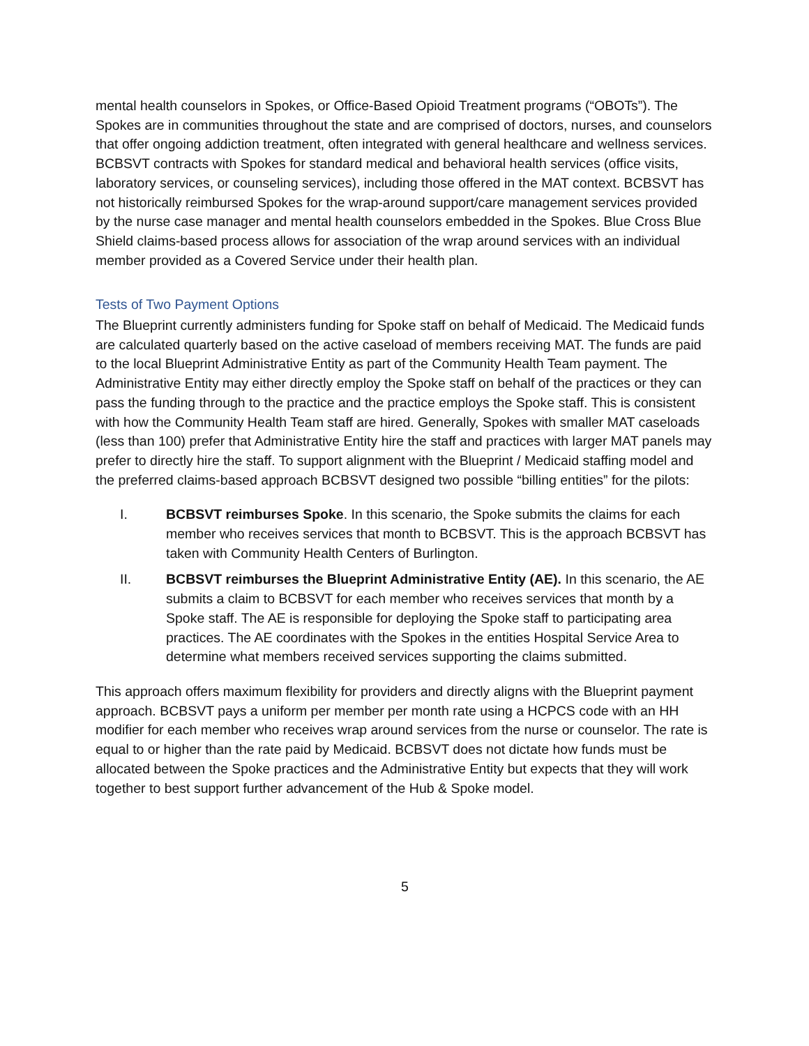mental health counselors in Spokes, or Office-Based Opioid Treatment programs (“OBOTs”). The Spokes are in communities throughout the state and are comprised of doctors, nurses, and counselors that offer ongoing addiction treatment, often integrated with general healthcare and wellness services. BCBSVT contracts with Spokes for standard medical and behavioral health services (office visits, laboratory services, or counseling services), including those offered in the MAT context. BCBSVT has not historically reimbursed Spokes for the wrap-around support/care management services provided by the nurse case manager and mental health counselors embedded in the Spokes. Blue Cross Blue Shield claims-based process allows for association of the wrap around services with an individual member provided as a Covered Service under their health plan.
Tests of Two Payment Options
The Blueprint currently administers funding for Spoke staff on behalf of Medicaid. The Medicaid funds are calculated quarterly based on the active caseload of members receiving MAT. The funds are paid to the local Blueprint Administrative Entity as part of the Community Health Team payment. The Administrative Entity may either directly employ the Spoke staff on behalf of the practices or they can pass the funding through to the practice and the practice employs the Spoke staff. This is consistent with how the Community Health Team staff are hired. Generally, Spokes with smaller MAT caseloads (less than 100) prefer that Administrative Entity hire the staff and practices with larger MAT panels may prefer to directly hire the staff. To support alignment with the Blueprint / Medicaid staffing model and the preferred claims-based approach BCBSVT designed two possible “billing entities” for the pilots:
I. BCBSVT reimburses Spoke. In this scenario, the Spoke submits the claims for each member who receives services that month to BCBSVT. This is the approach BCBSVT has taken with Community Health Centers of Burlington.
II. BCBSVT reimburses the Blueprint Administrative Entity (AE). In this scenario, the AE submits a claim to BCBSVT for each member who receives services that month by a Spoke staff. The AE is responsible for deploying the Spoke staff to participating area practices. The AE coordinates with the Spokes in the entities Hospital Service Area to determine what members received services supporting the claims submitted.
This approach offers maximum flexibility for providers and directly aligns with the Blueprint payment approach. BCBSVT pays a uniform per member per month rate using a HCPCS code with an HH modifier for each member who receives wrap around services from the nurse or counselor. The rate is equal to or higher than the rate paid by Medicaid. BCBSVT does not dictate how funds must be allocated between the Spoke practices and the Administrative Entity but expects that they will work together to best support further advancement of the Hub & Spoke model.
5